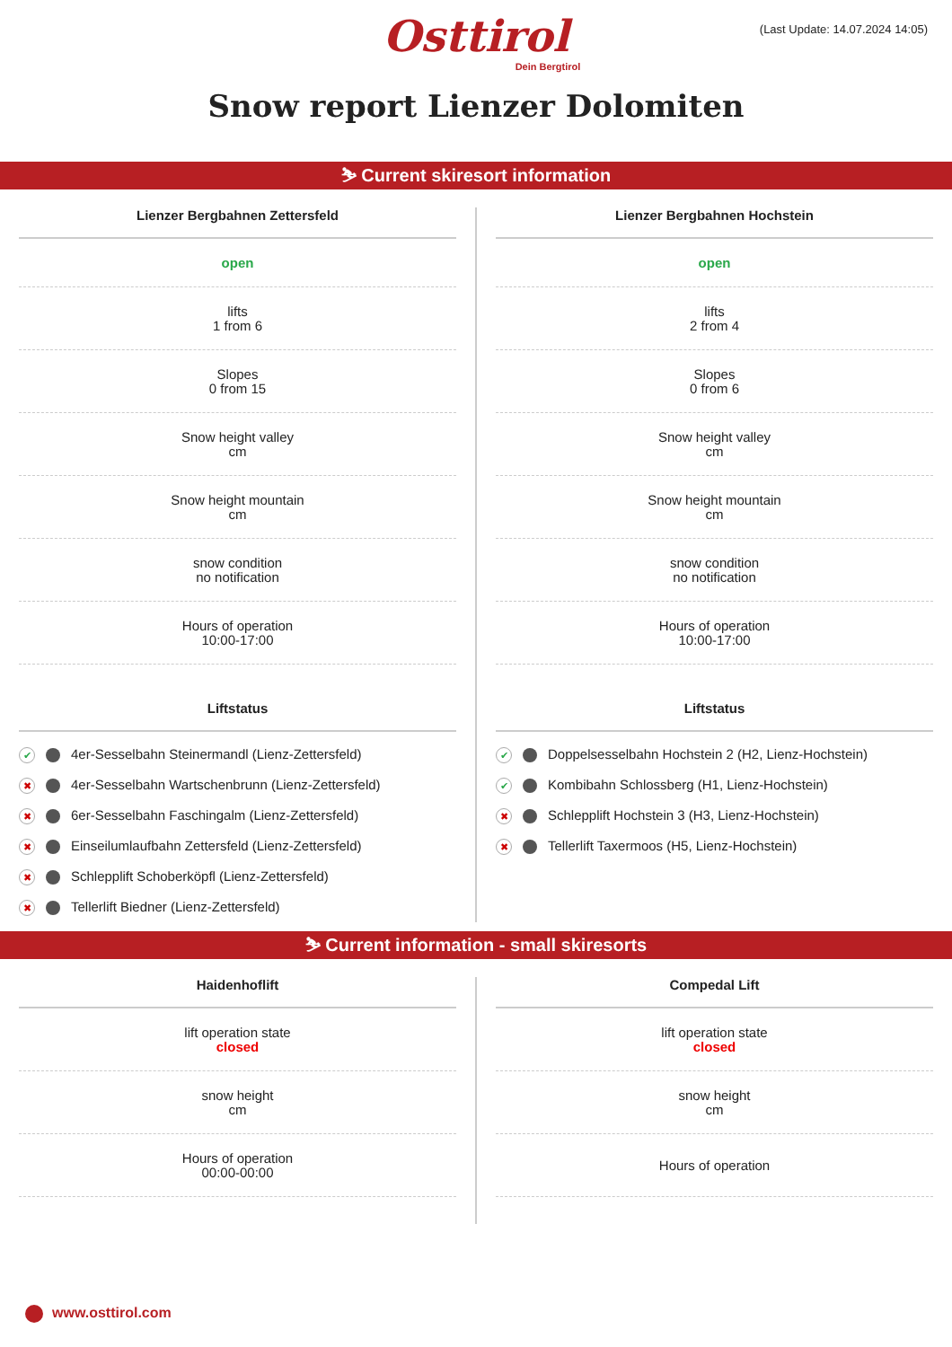Osttirol
Dein Bergtirol
(Last Update: 14.07.2024 14:05)
Snow report Lienzer Dolomiten
⛷ Current skiresort information
Lienzer Bergbahnen Zettersfeld
open
lifts
1 from 6
Slopes
0 from 15
Snow height valley
cm
Snow height mountain
cm
snow condition
no notification
Hours of operation
10:00-17:00
Liftstatus
✔ 4er-Sesselbahn Steinermandl (Lienz-Zettersfeld)
✖ 4er-Sesselbahn Wartschenbrunn (Lienz-Zettersfeld)
✖ 6er-Sesselbahn Faschingalm (Lienz-Zettersfeld)
✖ Einseilumlaufbahn Zettersfeld (Lienz-Zettersfeld)
✖ Schlepplift Schoberköpfl (Lienz-Zettersfeld)
✖ Tellerlift Biedner (Lienz-Zettersfeld)
Lienzer Bergbahnen Hochstein
open
lifts
2 from 4
Slopes
0 from 6
Snow height valley
cm
Snow height mountain
cm
snow condition
no notification
Hours of operation
10:00-17:00
Liftstatus
✔ Doppelsesselbahn Hochstein 2 (H2, Lienz-Hochstein)
✔ Kombibahn Schlossberg (H1, Lienz-Hochstein)
✖ Schlepplift Hochstein 3 (H3, Lienz-Hochstein)
✖ Tellerlift Taxermoos (H5, Lienz-Hochstein)
⛷ Current information - small skiresorts
Haidenhoflift
lift operation state
closed
snow height
cm
Hours of operation
00:00-00:00
Compedal Lift
lift operation state
closed
snow height
cm
Hours of operation
www.osttirol.com